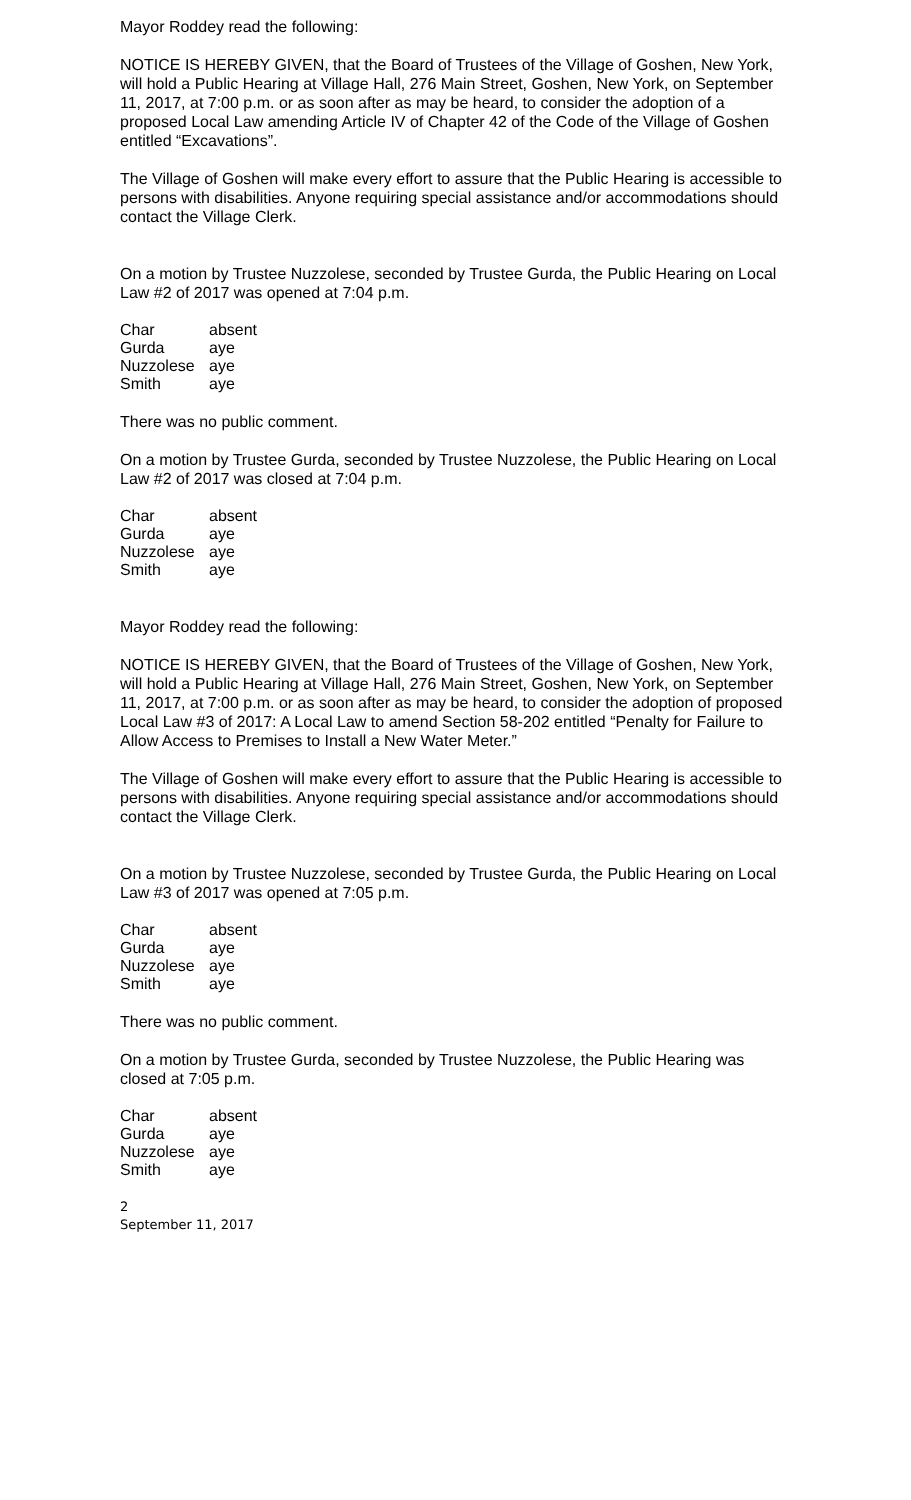Mayor Roddey read the following:
NOTICE IS HEREBY GIVEN, that the Board of Trustees of the Village of Goshen, New York, will hold a Public Hearing at Village Hall, 276 Main Street, Goshen, New York, on September 11, 2017, at 7:00 p.m. or as soon after as may be heard, to consider the adoption of a proposed Local Law amending Article IV of Chapter 42 of the Code of the Village of Goshen entitled “Excavations”.
The Village of Goshen will make every effort to assure that the Public Hearing is accessible to persons with disabilities. Anyone requiring special assistance and/or accommodations should contact the Village Clerk.
On a motion by Trustee Nuzzolese, seconded by Trustee Gurda, the Public Hearing on Local Law #2 of 2017 was opened at 7:04 p.m.
| Char | absent |
| Gurda | aye |
| Nuzzolese | aye |
| Smith | aye |
There was no public comment.
On a motion by Trustee Gurda, seconded by Trustee Nuzzolese, the Public Hearing on Local Law #2 of 2017 was closed at 7:04 p.m.
| Char | absent |
| Gurda | aye |
| Nuzzolese | aye |
| Smith | aye |
Mayor Roddey read the following:
NOTICE IS HEREBY GIVEN, that the Board of Trustees of the Village of Goshen, New York, will hold a Public Hearing at Village Hall, 276 Main Street, Goshen, New York, on September 11, 2017, at 7:00 p.m. or as soon after as may be heard, to consider the adoption of proposed Local Law #3 of 2017: A Local Law to amend Section 58-202 entitled “Penalty for Failure to Allow Access to Premises to Install a New Water Meter.”
The Village of Goshen will make every effort to assure that the Public Hearing is accessible to persons with disabilities. Anyone requiring special assistance and/or accommodations should contact the Village Clerk.
On a motion by Trustee Nuzzolese, seconded by Trustee Gurda, the Public Hearing on Local Law #3 of 2017 was opened at 7:05 p.m.
| Char | absent |
| Gurda | aye |
| Nuzzolese | aye |
| Smith | aye |
There was no public comment.
On a motion by Trustee Gurda, seconded by Trustee Nuzzolese, the Public Hearing was closed at 7:05 p.m.
| Char | absent |
| Gurda | aye |
| Nuzzolese | aye |
| Smith | aye |
2
September 11, 2017